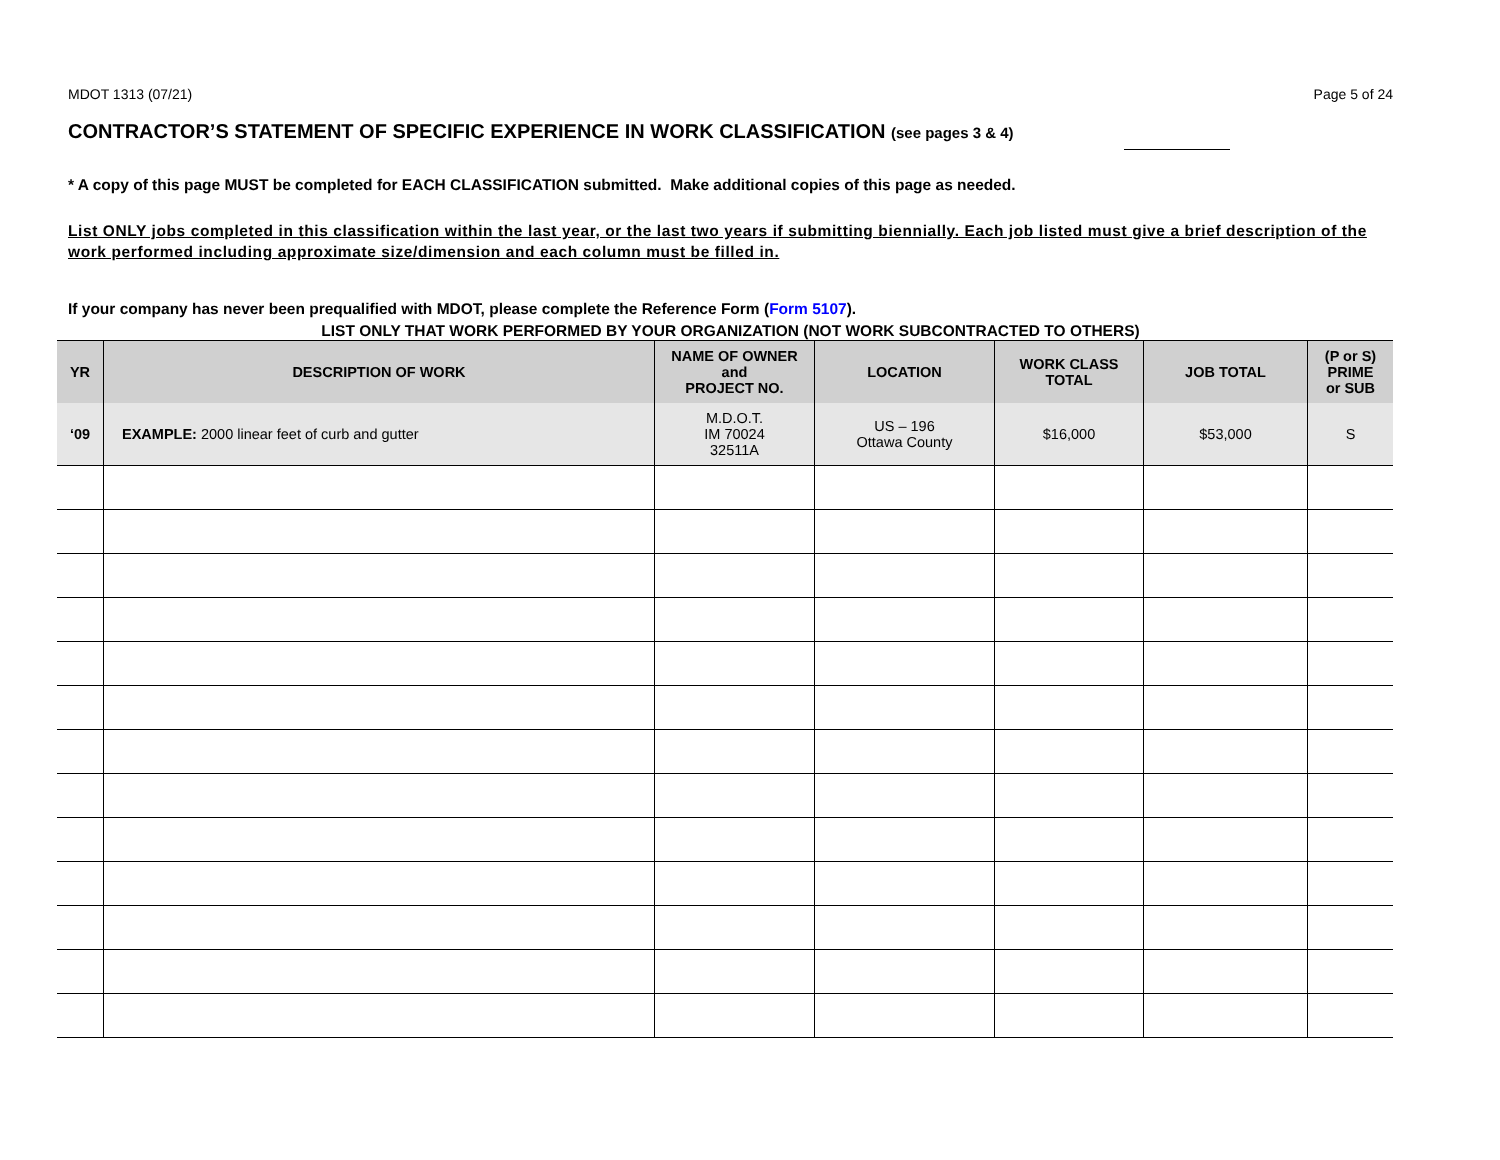MDOT 1313 (07/21) Page 5 of 24
CONTRACTOR’S STATEMENT OF SPECIFIC EXPERIENCE IN WORK CLASSIFICATION (see pages 3 & 4)
* A copy of this page MUST be completed for EACH CLASSIFICATION submitted. Make additional copies of this page as needed.
List ONLY jobs completed in this classification within the last year, or the last two years if submitting biennially. Each job listed must give a brief description of the work performed including approximate size/dimension and each column must be filled in.
If your company has never been prequalified with MDOT, please complete the Reference Form (Form 5107).
LIST ONLY THAT WORK PERFORMED BY YOUR ORGANIZATION (NOT WORK SUBCONTRACTED TO OTHERS)
| YR | DESCRIPTION OF WORK | NAME OF OWNER and PROJECT NO. | LOCATION | WORK CLASS TOTAL | JOB TOTAL | (P or S) PRIME or SUB |
| --- | --- | --- | --- | --- | --- | --- |
| ‘09 | EXAMPLE: 2000 linear feet of curb and gutter | M.D.O.T. IM 70024 32511A | US – 196 Ottawa County | $16,000 | $53,000 | S |